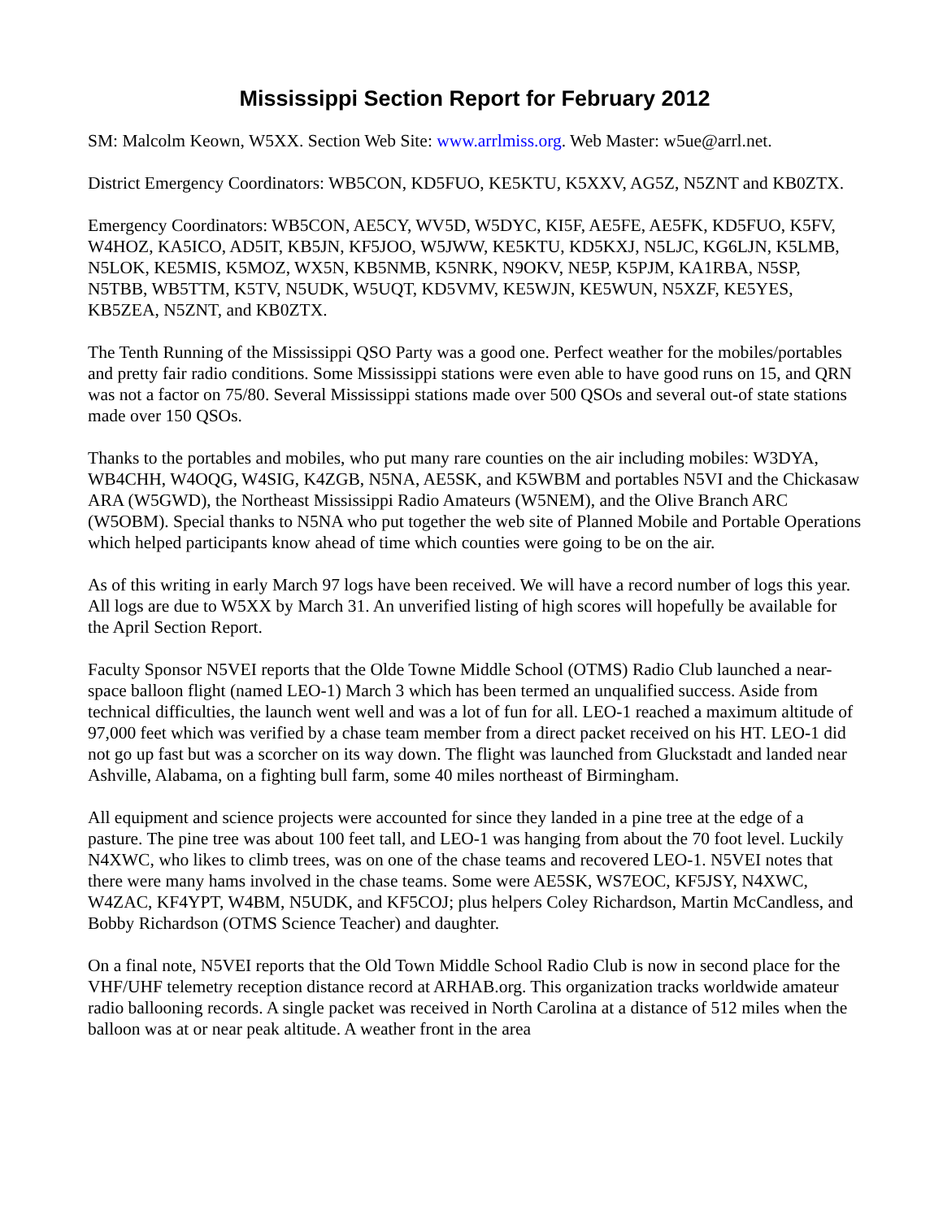Mississippi Section Report for February 2012
SM: Malcolm Keown, W5XX. Section Web Site: www.arrlmiss.org. Web Master: w5ue@arrl.net.
District Emergency Coordinators: WB5CON, KD5FUO, KE5KTU, K5XXV, AG5Z, N5ZNT and KB0ZTX.
Emergency Coordinators: WB5CON, AE5CY, WV5D, W5DYC, KI5F, AE5FE, AE5FK, KD5FUO, K5FV, W4HOZ, KA5ICO, AD5IT, KB5JN, KF5JOO, W5JWW, KE5KTU, KD5KXJ, N5LJC, KG6LJN, K5LMB, N5LOK, KE5MIS, K5MOZ, WX5N, KB5NMB, K5NRK, N9OKV, NE5P, K5PJM, KA1RBA, N5SP, N5TBB, WB5TTM, K5TV, N5UDK, W5UQT, KD5VMV, KE5WJN, KE5WUN, N5XZF, KE5YES, KB5ZEA, N5ZNT, and KB0ZTX.
The Tenth Running of the Mississippi QSO Party was a good one. Perfect weather for the mobiles/portables and pretty fair radio conditions. Some Mississippi stations were even able to have good runs on 15, and QRN was not a factor on 75/80. Several Mississippi stations made over 500 QSOs and several out-of state stations made over 150 QSOs.
Thanks to the portables and mobiles, who put many rare counties on the air including mobiles: W3DYA, WB4CHH, W4OQG, W4SIG, K4ZGB, N5NA, AE5SK, and K5WBM and portables N5VI and the Chickasaw ARA (W5GWD), the Northeast Mississippi Radio Amateurs (W5NEM), and the Olive Branch ARC (W5OBM). Special thanks to N5NA who put together the web site of Planned Mobile and Portable Operations which helped participants know ahead of time which counties were going to be on the air.
As of this writing in early March 97 logs have been received. We will have a record number of logs this year. All logs are due to W5XX by March 31. An unverified listing of high scores will hopefully be available for the April Section Report.
Faculty Sponsor N5VEI reports that the Olde Towne Middle School (OTMS) Radio Club launched a near-space balloon flight (named LEO-1) March 3 which has been termed an unqualified success. Aside from technical difficulties, the launch went well and was a lot of fun for all. LEO-1 reached a maximum altitude of 97,000 feet which was verified by a chase team member from a direct packet received on his HT. LEO-1 did not go up fast but was a scorcher on its way down. The flight was launched from Gluckstadt and landed near Ashville, Alabama, on a fighting bull farm, some 40 miles northeast of Birmingham.
All equipment and science projects were accounted for since they landed in a pine tree at the edge of a pasture. The pine tree was about 100 feet tall, and LEO-1 was hanging from about the 70 foot level. Luckily N4XWC, who likes to climb trees, was on one of the chase teams and recovered LEO-1. N5VEI notes that there were many hams involved in the chase teams. Some were AE5SK, WS7EOC, KF5JSY, N4XWC, W4ZAC, KF4YPT, W4BM, N5UDK, and KF5COJ; plus helpers Coley Richardson, Martin McCandless, and Bobby Richardson (OTMS Science Teacher) and daughter.
On a final note, N5VEI reports that the Old Town Middle School Radio Club is now in second place for the VHF/UHF telemetry reception distance record at ARHAB.org. This organization tracks worldwide amateur radio ballooning records. A single packet was received in North Carolina at a distance of 512 miles when the balloon was at or near peak altitude. A weather front in the area